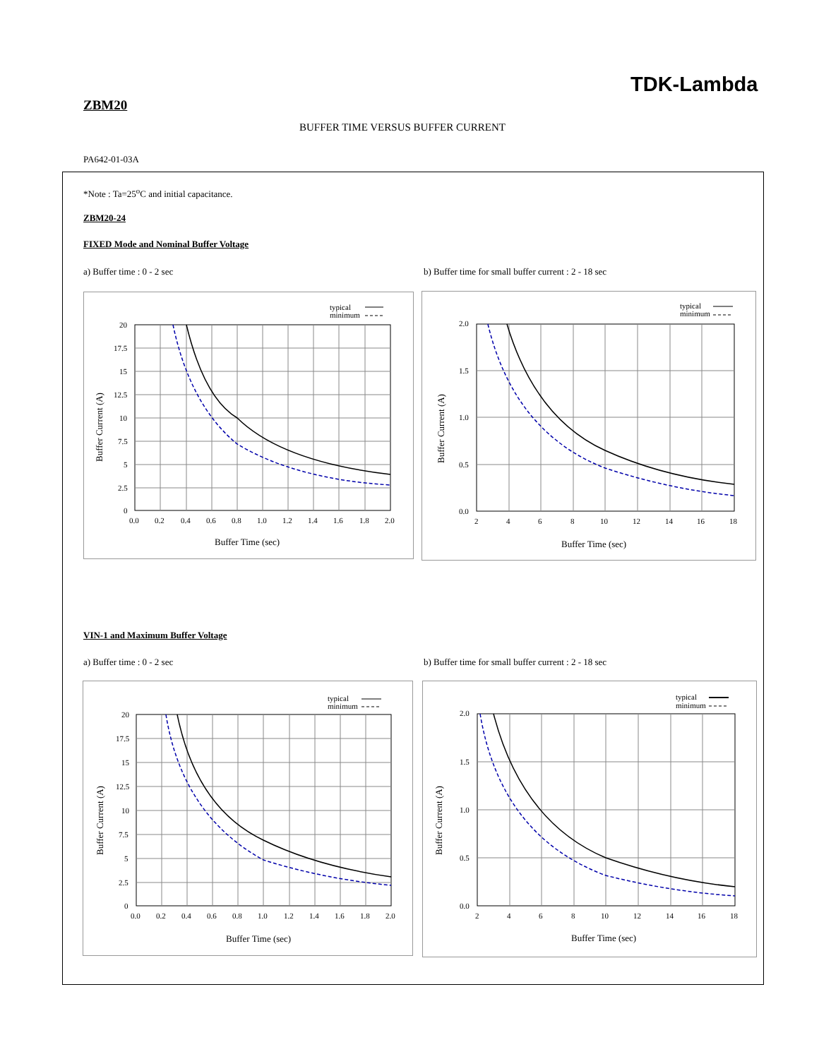TDK-Lambda
ZBM20
BUFFER TIME VERSUS BUFFER CURRENT
PA642-01-03A
*Note : Ta=25<sup>o</sup>C and initial capacitance.
ZBM20-24
FIXED Mode and Nominal Buffer Voltage
a) Buffer time : 0 - 2 sec
b) Buffer time for small buffer current : 2 - 18 sec
typical
minimum
20
17.5
15
12.5
10
7.5
5
2.5
0
0.0
0.2
0.4
0.6
0.8
1.0
1.2
1.4
1.6
1.8
2.0
Buffer Time (sec)
Buffer Current (A)
typical
minimum
2.0
1.5
1.0
0.5
0.0
2
4
6
8
10
12
14
16
18
Buffer Time (sec)
Buffer Current (A)
VIN-1 and Maximum Buffer Voltage
a) Buffer time : 0 - 2 sec
b) Buffer time for small buffer current : 2 - 18 sec
typical
minimum
20
17.5
15
12.5
10
7.5
5
2.5
0
0.0
0.2
0.4
0.6
0.8
1.0
1.2
1.4
1.6
1.8
2.0
Buffer Time (sec)
Buffer Current (A)
typical
minimum
2.0
1.5
1.0
0.5
0.0
2
4
6
8
10
12
14
16
18
Buffer Time (sec)
Buffer Current (A)